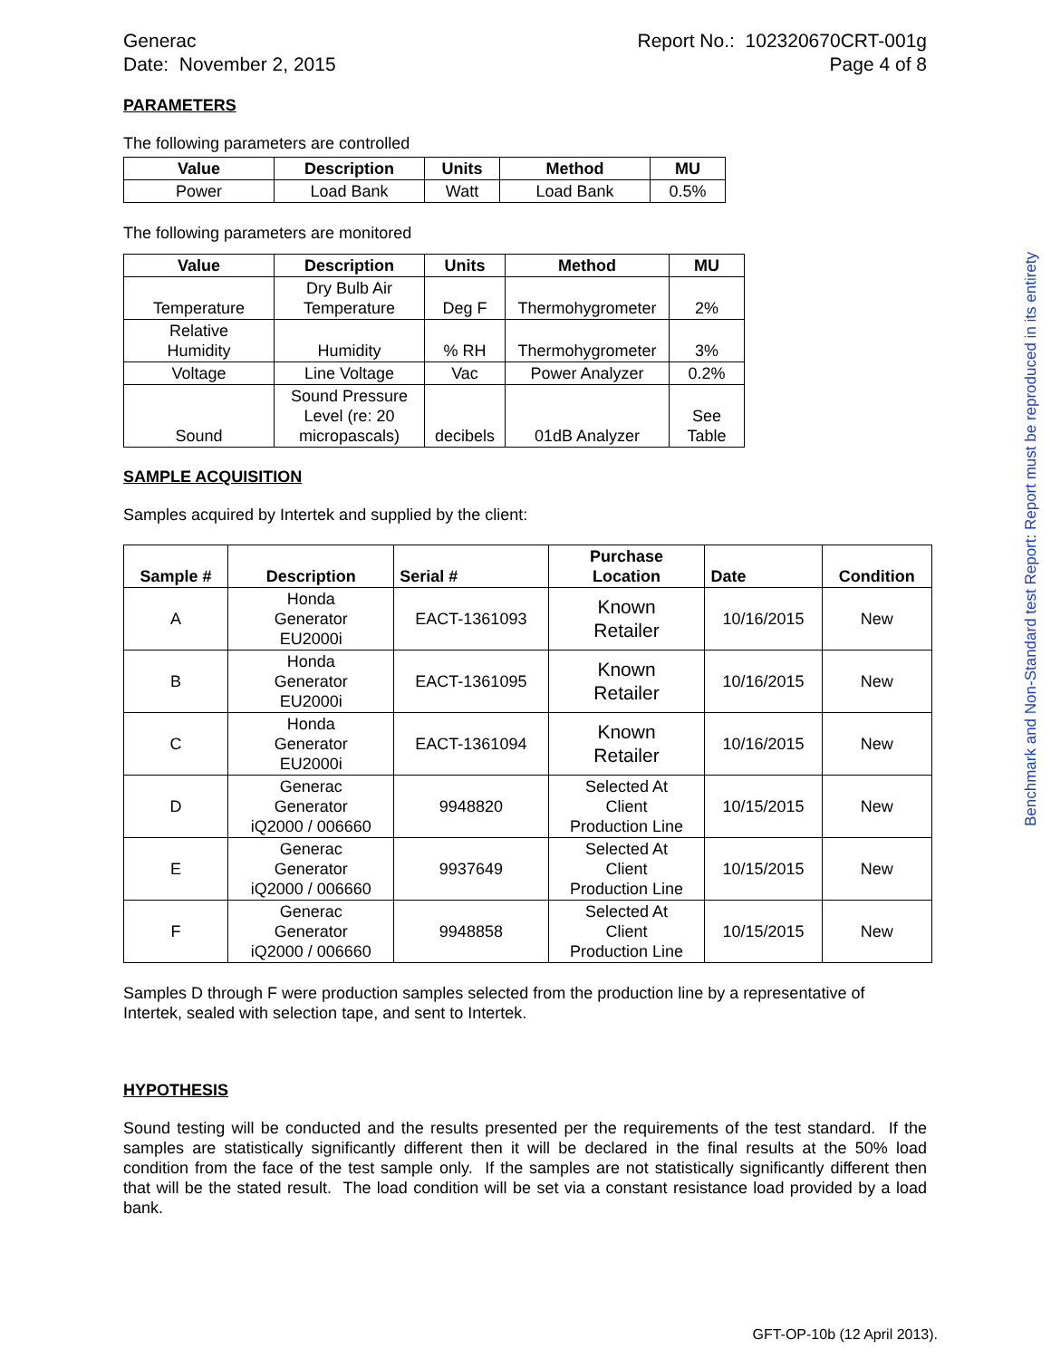Generac
Date: November 2, 2015
Report No.: 102320670CRT-001g
Page 4 of 8
PARAMETERS
The following parameters are controlled
| Value | Description | Units | Method | MU |
| --- | --- | --- | --- | --- |
| Power | Load Bank | Watt | Load Bank | 0.5% |
The following parameters are monitored
| Value | Description | Units | Method | MU |
| --- | --- | --- | --- | --- |
| Temperature | Dry Bulb Air Temperature | Deg F | Thermohygrometer | 2% |
| Relative Humidity | Humidity | % RH | Thermohygrometer | 3% |
| Voltage | Line Voltage | Vac | Power Analyzer | 0.2% |
| Sound | Sound Pressure Level (re: 20 micropascals) | decibels | 01dB Analyzer | See Table |
SAMPLE ACQUISITION
Samples acquired by Intertek and supplied by the client:
| Sample # | Description | Serial # | Purchase Location | Date | Condition |
| --- | --- | --- | --- | --- | --- |
| A | Honda Generator EU2000i | EACT-1361093 | Known Retailer | 10/16/2015 | New |
| B | Honda Generator EU2000i | EACT-1361095 | Known Retailer | 10/16/2015 | New |
| C | Honda Generator EU2000i | EACT-1361094 | Known Retailer | 10/16/2015 | New |
| D | Generac Generator iQ2000 / 006660 | 9948820 | Selected At Client Production Line | 10/15/2015 | New |
| E | Generac Generator iQ2000 / 006660 | 9937649 | Selected At Client Production Line | 10/15/2015 | New |
| F | Generac Generator iQ2000 / 006660 | 9948858 | Selected At Client Production Line | 10/15/2015 | New |
Samples D through F were production samples selected from the production line by a representative of Intertek, sealed with selection tape, and sent to Intertek.
HYPOTHESIS
Sound testing will be conducted and the results presented per the requirements of the test standard. If the samples are statistically significantly different then it will be declared in the final results at the 50% load condition from the face of the test sample only. If the samples are not statistically significantly different then that will be the stated result. The load condition will be set via a constant resistance load provided by a load bank.
Benchmark and Non-Standard test Report: Report must be reproduced in its entirety
GFT-OP-10b (12 April 2013).